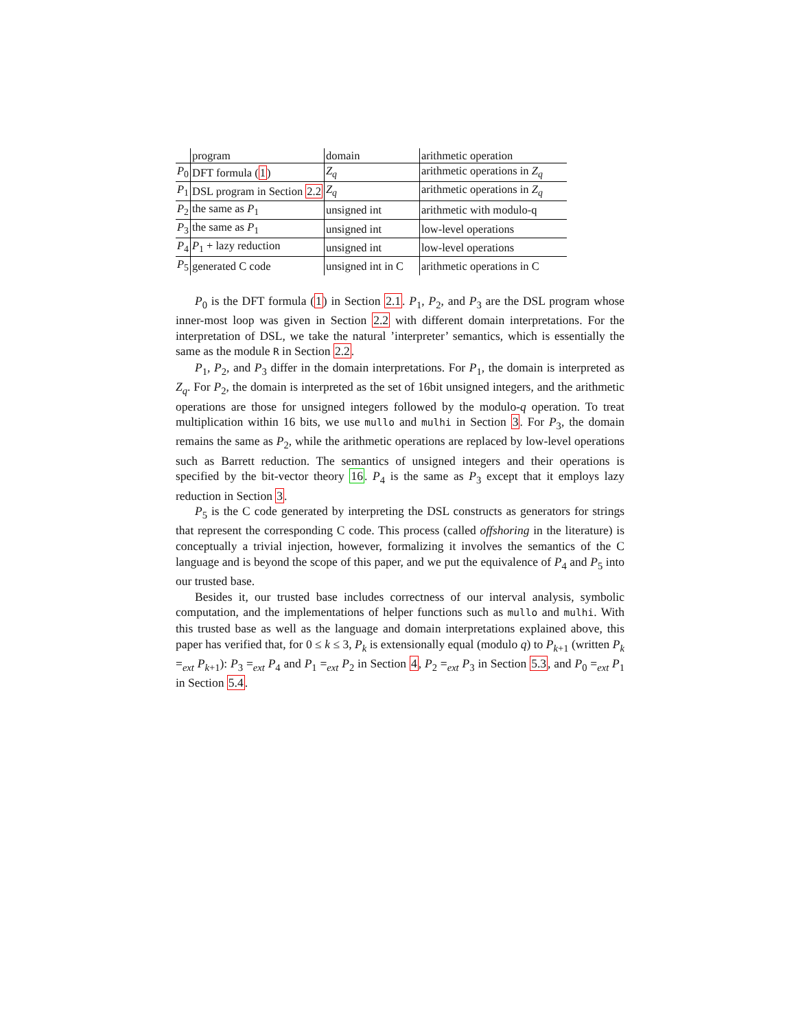| | program | domain | arithmetic operation |
| P<sub>0</sub> | DFT formula ( 1 ) | Z<sub>q</sub> | arithmetic operations in Z<sub>q</sub> |
| P<sub>1</sub> | DSL program in Section 2.2 | Z<sub>q</sub> | arithmetic operations in Z<sub>q</sub> |
| P<sub>2</sub> | the same as P<sub>1</sub> | unsigned int | arithmetic with modulo-q |
| P<sub>3</sub> | the same as P<sub>1</sub> | unsigned int | low-level operations |
| P<sub>4</sub> | P<sub>1</sub> + lazy reduction | unsigned int | low-level operations |
| P<sub>5</sub> | generated C code | unsigned int in C | arithmetic operations in C |
P<sub>0</sub> is the DFT formula (1) in Section 2.1. P<sub>1</sub>, P<sub>2</sub>, and P<sub>3</sub> are the DSL program whose inner-most loop was given in Section 2.2 with different domain interpretations. For the interpretation of DSL, we take the natural ’interpreter’ semantics, which is essentially the same as the module R in Section 2.2.
P<sub>1</sub>, P<sub>2</sub>, and P<sub>3</sub> differ in the domain interpretations. For P<sub>1</sub>, the domain is interpreted as Z<sub>q</sub>. For P<sub>2</sub>, the domain is interpreted as the set of 16bit unsigned integers, and the arithmetic operations are those for unsigned integers followed by the modulo-q operation. To treat multiplication within 16 bits, we use mullo and mulhi in Section 3. For P<sub>3</sub>, the domain remains the same as P<sub>2</sub>, while the arithmetic operations are replaced by low-level operations such as Barrett reduction. The semantics of unsigned integers and their operations is specified by the bit-vector theory 16. P<sub>4</sub> is the same as P<sub>3</sub> except that it employs lazy reduction in Section 3.
P<sub>5</sub> is the C code generated by interpreting the DSL constructs as generators for strings that represent the corresponding C code. This process (called offshoring in the literature) is conceptually a trivial injection, however, formalizing it involves the semantics of the C language and is beyond the scope of this paper, and we put the equivalence of P<sub>4</sub> and P<sub>5</sub> into our trusted base.
Besides it, our trusted base includes correctness of our interval analysis, symbolic computation, and the implementations of helper functions such as mullo and mulhi. With this trusted base as well as the language and domain interpretations explained above, this paper has verified that, for 0 ≤ k ≤ 3, P<sub>k</sub> is extensionally equal (modulo q) to P<sub>k+1</sub> (written P<sub>k</sub> =<sub>ext</sub> P<sub>k+1</sub>): P<sub>3</sub> =<sub>ext</sub> P<sub>4</sub> and P<sub>1</sub> =<sub>ext</sub> P<sub>2</sub> in Section 4, P<sub>2</sub> =<sub>ext</sub> P<sub>3</sub> in Section 5.3, and P<sub>0</sub> =<sub>ext</sub> P<sub>1</sub> in Section 5.4.